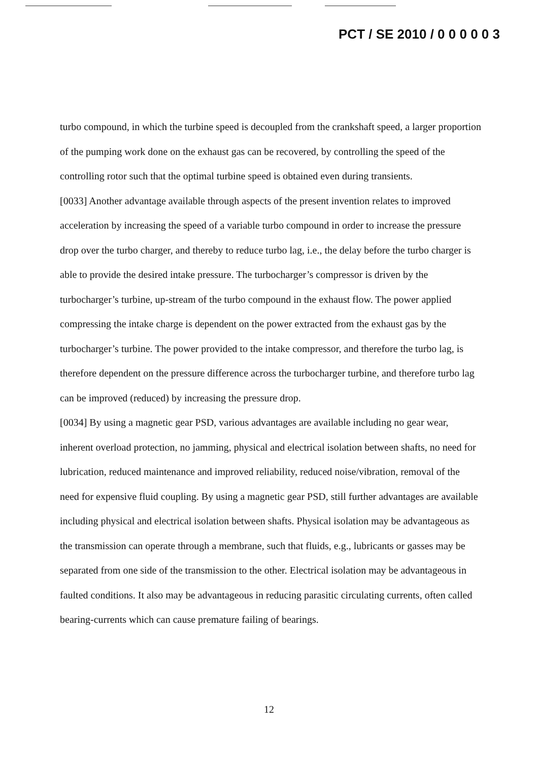PCT / SE 2010 / 0 0 0 0 0 3
turbo compound, in which the turbine speed is decoupled from the crankshaft speed, a larger proportion of the pumping work done on the exhaust gas can be recovered, by controlling the speed of the controlling rotor such that the optimal turbine speed is obtained even during transients.
[0033] Another advantage available through aspects of the present invention relates to improved acceleration by increasing the speed of a variable turbo compound in order to increase the pressure drop over the turbo charger, and thereby to reduce turbo lag, i.e., the delay before the turbo charger is able to provide the desired intake pressure. The turbocharger’s compressor is driven by the turbocharger’s turbine, up-stream of the turbo compound in the exhaust flow. The power applied compressing the intake charge is dependent on the power extracted from the exhaust gas by the turbocharger’s turbine. The power provided to the intake compressor, and therefore the turbo lag, is therefore dependent on the pressure difference across the turbocharger turbine, and therefore turbo lag can be improved (reduced) by increasing the pressure drop.
[0034] By using a magnetic gear PSD, various advantages are available including no gear wear, inherent overload protection, no jamming, physical and electrical isolation between shafts, no need for lubrication, reduced maintenance and improved reliability, reduced noise/vibration, removal of the need for expensive fluid coupling. By using a magnetic gear PSD, still further advantages are available including physical and electrical isolation between shafts. Physical isolation may be advantageous as the transmission can operate through a membrane, such that fluids, e.g., lubricants or gasses may be separated from one side of the transmission to the other. Electrical isolation may be advantageous in faulted conditions. It also may be advantageous in reducing parasitic circulating currents, often called bearing-currents which can cause premature failing of bearings.
12